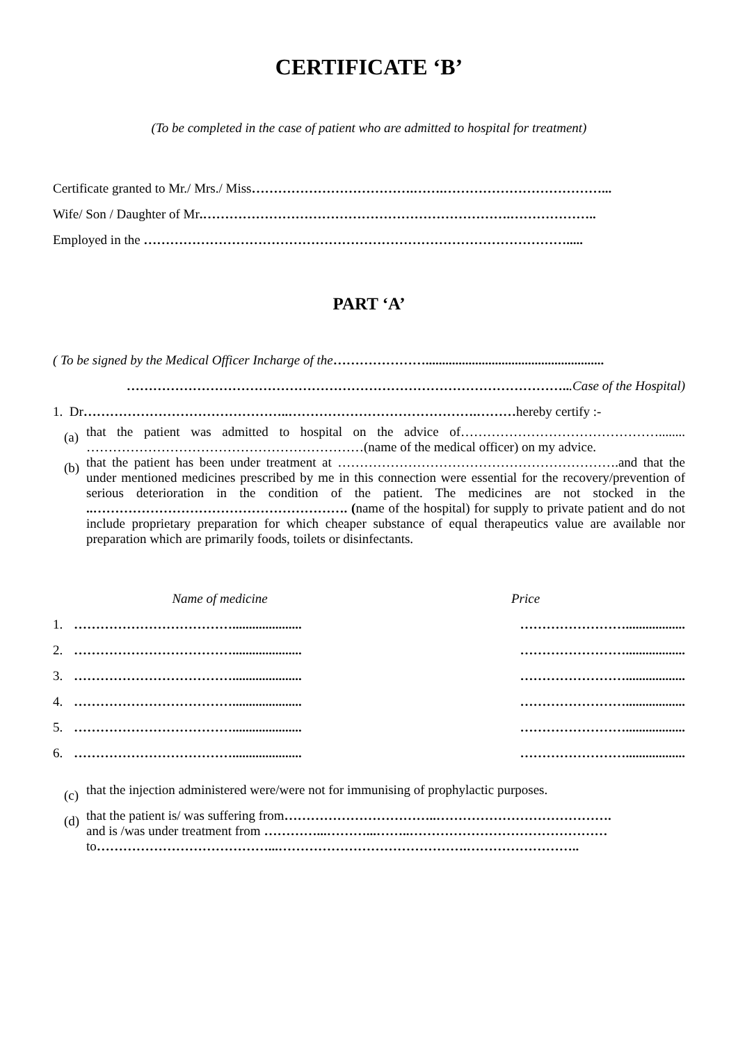CERTIFICATE ‘B’
(To be completed in the case of patient who are admitted to hospital for treatment)
Certificate granted to Mr./ Mrs./ Miss……………………………….…….………………………………...
Wife/ Son / Daughter of Mr.…………………………………………………………….………………..
Employed in the …………………………………………………………………………………….....
PART ‘A’
( To be signed by the Medical Officer Incharge of the…………………......................................................
………………………………………………………………………………………...Case of the Hospital)
1. Dr………………………………………..…………………………………….………hereby certify :-
(a) that the patient was admitted to hospital on the advice of………………………………………........ ………………………………………………………(name of the medical officer) on my advice.
(b) that the patient has been under treatment at ……………………………………………………….and that the under mentioned medicines prescribed by me in this connection were essential for the recovery/prevention of serious deterioration in the condition of the patient. The medicines are not stocked in the ..…………………………………………………. (name of the hospital) for supply to private patient and do not include proprietary preparation for which cheaper substance of equal therapeutics value are available nor preparation which are primarily foods, toilets or disinfectants.
| | Name of medicine | | Price |
| --- | --- | --- | --- |
| 1. | ………………………………..................... | | …………………….................. |
| 2. | ………………………………..................... | | …………………….................. |
| 3. | ………………………………..................... | | …………………….................. |
| 4. | ………………………………..................... | | …………………….................. |
| 5. | ………………………………..................... | | …………………….................. |
| 6. | ………………………………..................... | | …………………….................. |
(c) that the injection administered were/were not for immunising of prophylactic purposes.
(d) that the patient is/ was suffering from……………………………..………………………………….
and is /was under treatment from …………...………...……..………………………………………
to…………………………………...…………………………………….……………………..